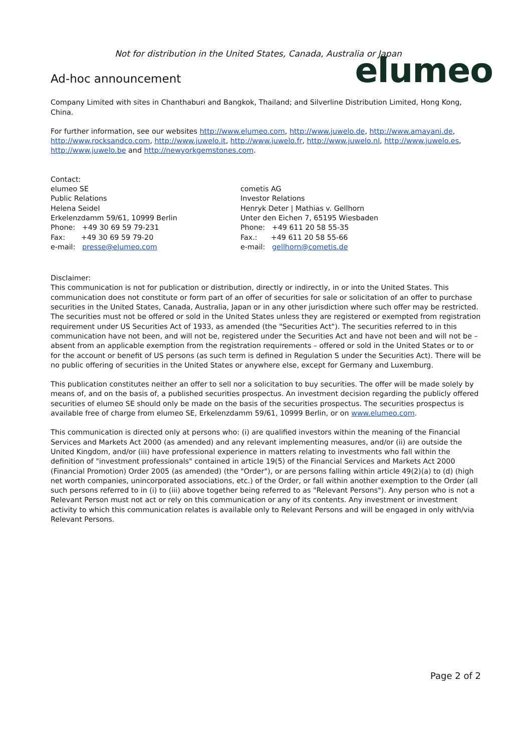Not for distribution in the United States, Canada, Australia or Japan
Ad-hoc announcement
elumeo
Company Limited with sites in Chanthaburi and Bangkok, Thailand; and Silverline Distribution Limited, Hong Kong, China.
For further information, see our websites http://www.elumeo.com, http://www.juwelo.de, http://www.amayani.de, http://www.rocksandco.com, http://www.juwelo.it, http://www.juwelo.fr, http://www.juwelo.nl, http://www.juwelo.es, http://www.juwelo.be and http://newyorkgemstones.com.
Contact:
elumeo SE
Public Relations
Helena Seidel
Erkelenzdamm 59/61, 10999 Berlin
Phone: +49 30 69 59 79-231
Fax: +49 30 69 59 79-20
e-mail: presse@elumeo.com
cometis AG
Investor Relations
Henryk Deter | Mathias v. Gellhorn
Unter den Eichen 7, 65195 Wiesbaden
Phone: +49 611 20 58 55-35
Fax.: +49 611 20 58 55-66
e-mail: gellhorn@cometis.de
Disclaimer:
This communication is not for publication or distribution, directly or indirectly, in or into the United States. This communication does not constitute or form part of an offer of securities for sale or solicitation of an offer to purchase securities in the United States, Canada, Australia, Japan or in any other jurisdiction where such offer may be restricted. The securities must not be offered or sold in the United States unless they are registered or exempted from registration requirement under US Securities Act of 1933, as amended (the "Securities Act"). The securities referred to in this communication have not been, and will not be, registered under the Securities Act and have not been and will not be – absent from an applicable exemption from the registration requirements – offered or sold in the United States or to or for the account or benefit of US persons (as such term is defined in Regulation S under the Securities Act). There will be no public offering of securities in the United States or anywhere else, except for Germany and Luxemburg.
This publication constitutes neither an offer to sell nor a solicitation to buy securities. The offer will be made solely by means of, and on the basis of, a published securities prospectus. An investment decision regarding the publicly offered securities of elumeo SE should only be made on the basis of the securities prospectus. The securities prospectus is available free of charge from elumeo SE, Erkelenzdamm 59/61, 10999 Berlin, or on www.elumeo.com.
This communication is directed only at persons who: (i) are qualified investors within the meaning of the Financial Services and Markets Act 2000 (as amended) and any relevant implementing measures, and/or (ii) are outside the United Kingdom, and/or (iii) have professional experience in matters relating to investments who fall within the definition of "investment professionals" contained in article 19(5) of the Financial Services and Markets Act 2000 (Financial Promotion) Order 2005 (as amended) (the "Order"), or are persons falling within article 49(2)(a) to (d) (high net worth companies, unincorporated associations, etc.) of the Order, or fall within another exemption to the Order (all such persons referred to in (i) to (iii) above together being referred to as "Relevant Persons"). Any person who is not a Relevant Person must not act or rely on this communication or any of its contents. Any investment or investment activity to which this communication relates is available only to Relevant Persons and will be engaged in only with/via Relevant Persons.
Page 2 of 2